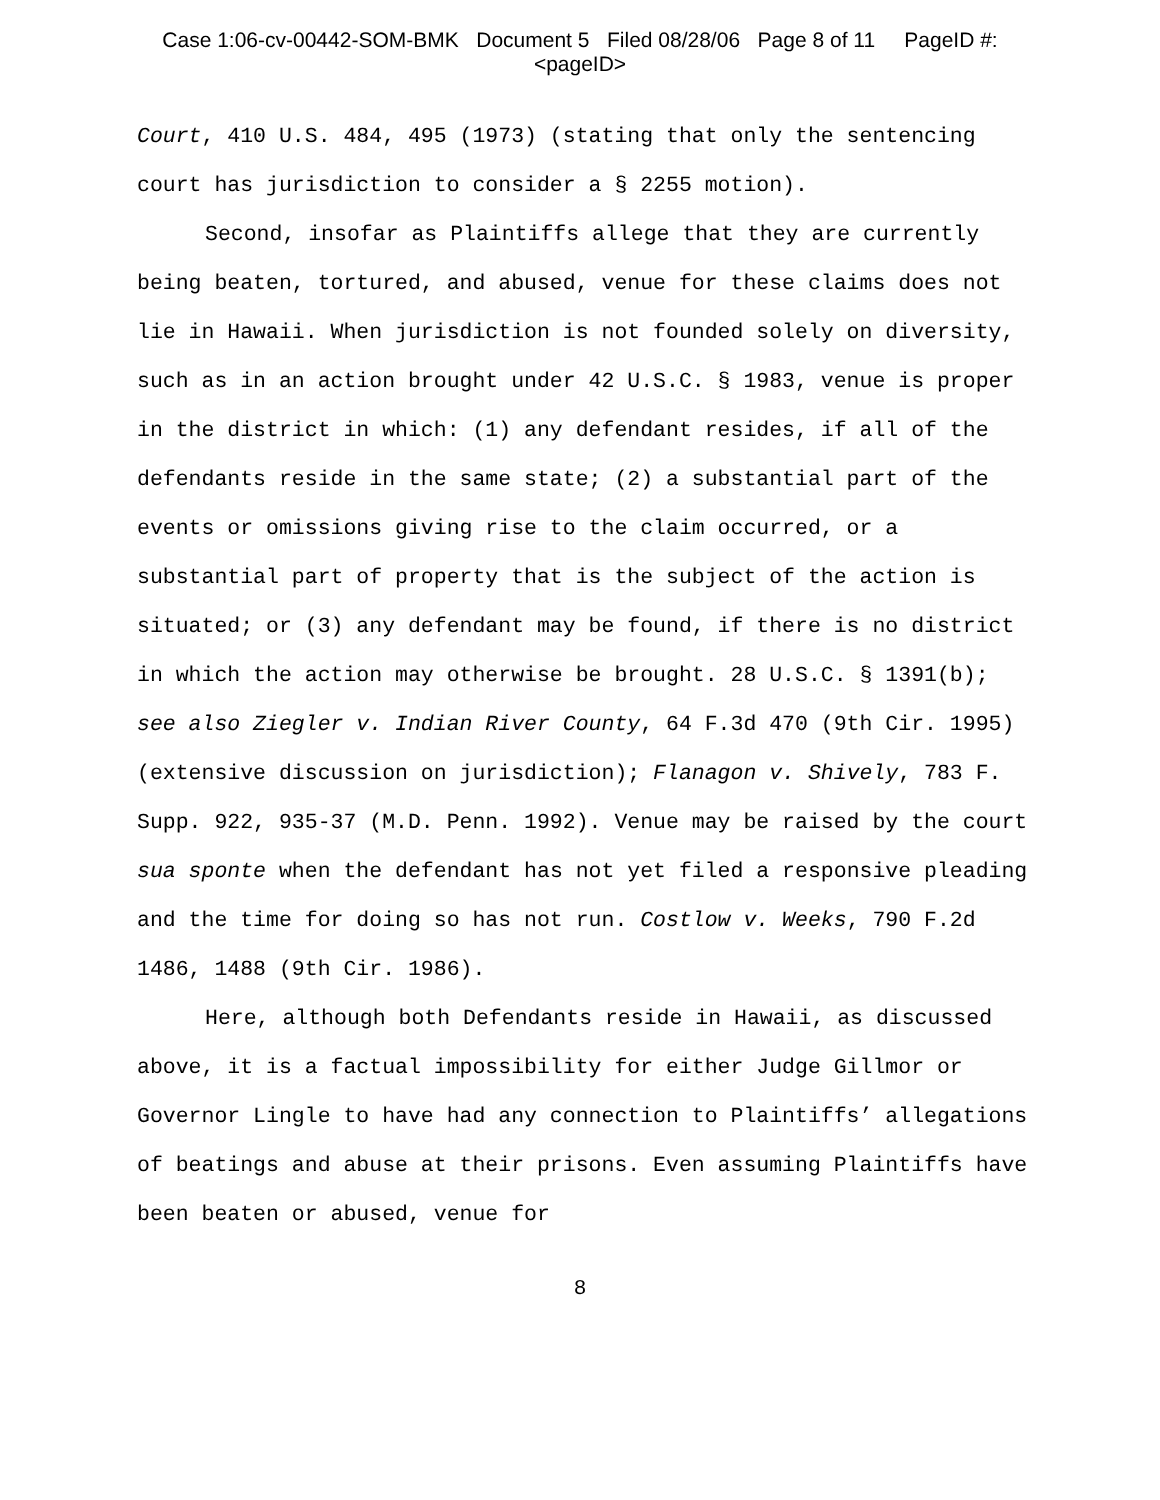Case 1:06-cv-00442-SOM-BMK Document 5 Filed 08/28/06 Page 8 of 11 PageID #:
<pageID>
Court, 410 U.S. 484, 495 (1973) (stating that only the sentencing court has jurisdiction to consider a § 2255 motion).
Second, insofar as Plaintiffs allege that they are currently being beaten, tortured, and abused, venue for these claims does not lie in Hawaii. When jurisdiction is not founded solely on diversity, such as in an action brought under 42 U.S.C. § 1983, venue is proper in the district in which: (1) any defendant resides, if all of the defendants reside in the same state; (2) a substantial part of the events or omissions giving rise to the claim occurred, or a substantial part of property that is the subject of the action is situated; or (3) any defendant may be found, if there is no district in which the action may otherwise be brought. 28 U.S.C. § 1391(b); see also Ziegler v. Indian River County, 64 F.3d 470 (9th Cir. 1995) (extensive discussion on jurisdiction); Flanagon v. Shively, 783 F. Supp. 922, 935-37 (M.D. Penn. 1992). Venue may be raised by the court sua sponte when the defendant has not yet filed a responsive pleading and the time for doing so has not run. Costlow v. Weeks, 790 F.2d 1486, 1488 (9th Cir. 1986).
Here, although both Defendants reside in Hawaii, as discussed above, it is a factual impossibility for either Judge Gillmor or Governor Lingle to have had any connection to Plaintiffs’ allegations of beatings and abuse at their prisons. Even assuming Plaintiffs have been beaten or abused, venue for
8